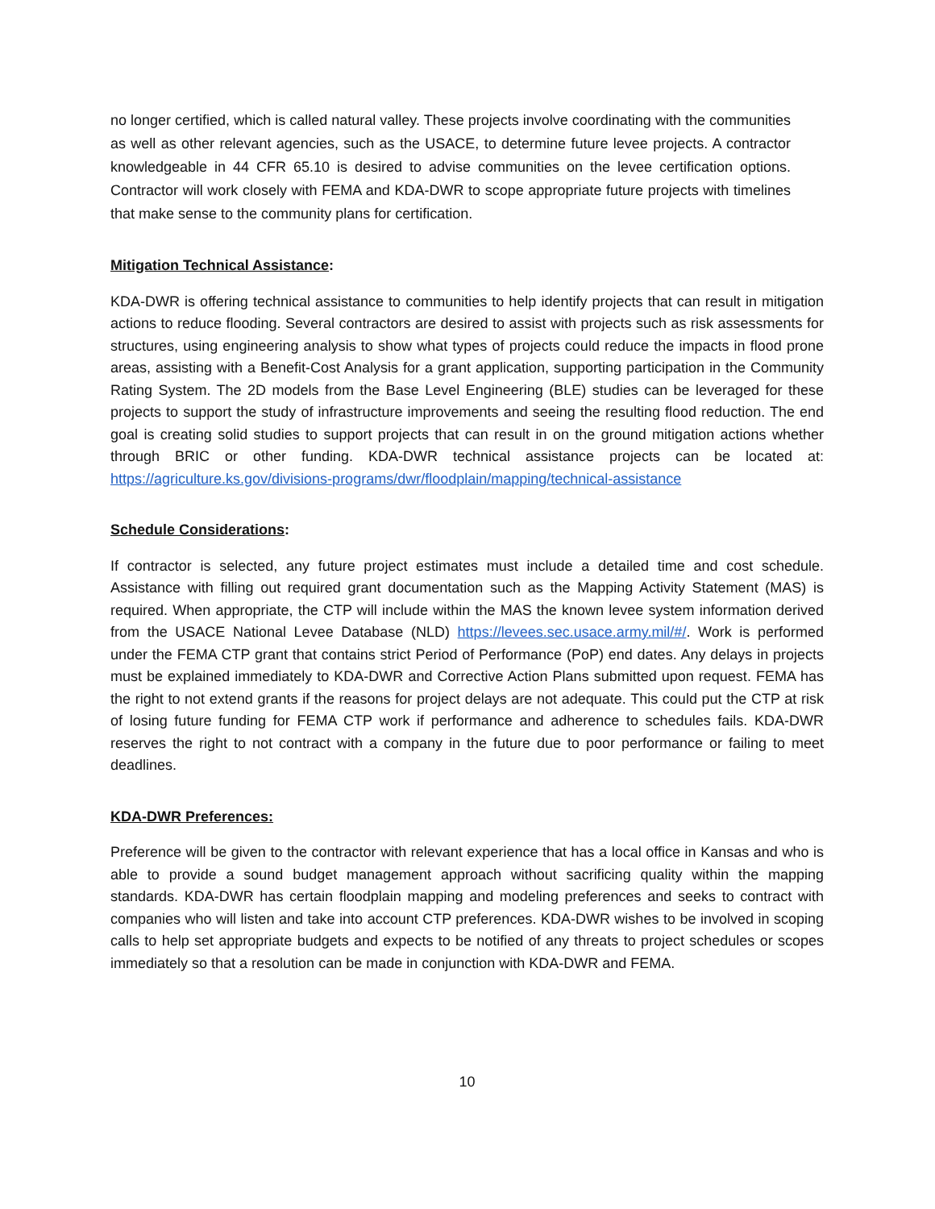no longer certified, which is called natural valley. These projects involve coordinating with the communities as well as other relevant agencies, such as the USACE, to determine future levee projects. A contractor knowledgeable in 44 CFR 65.10 is desired to advise communities on the levee certification options. Contractor will work closely with FEMA and KDA-DWR to scope appropriate future projects with timelines that make sense to the community plans for certification.
Mitigation Technical Assistance:
KDA-DWR is offering technical assistance to communities to help identify projects that can result in mitigation actions to reduce flooding. Several contractors are desired to assist with projects such as risk assessments for structures, using engineering analysis to show what types of projects could reduce the impacts in flood prone areas, assisting with a Benefit-Cost Analysis for a grant application, supporting participation in the Community Rating System. The 2D models from the Base Level Engineering (BLE) studies can be leveraged for these projects to support the study of infrastructure improvements and seeing the resulting flood reduction. The end goal is creating solid studies to support projects that can result in on the ground mitigation actions whether through BRIC or other funding. KDA-DWR technical assistance projects can be located at: https://agriculture.ks.gov/divisions-programs/dwr/floodplain/mapping/technical-assistance
Schedule Considerations:
If contractor is selected, any future project estimates must include a detailed time and cost schedule. Assistance with filling out required grant documentation such as the Mapping Activity Statement (MAS) is required. When appropriate, the CTP will include within the MAS the known levee system information derived from the USACE National Levee Database (NLD) https://levees.sec.usace.army.mil/#/. Work is performed under the FEMA CTP grant that contains strict Period of Performance (PoP) end dates. Any delays in projects must be explained immediately to KDA-DWR and Corrective Action Plans submitted upon request. FEMA has the right to not extend grants if the reasons for project delays are not adequate. This could put the CTP at risk of losing future funding for FEMA CTP work if performance and adherence to schedules fails. KDA-DWR reserves the right to not contract with a company in the future due to poor performance or failing to meet deadlines.
KDA-DWR Preferences:
Preference will be given to the contractor with relevant experience that has a local office in Kansas and who is able to provide a sound budget management approach without sacrificing quality within the mapping standards. KDA-DWR has certain floodplain mapping and modeling preferences and seeks to contract with companies who will listen and take into account CTP preferences. KDA-DWR wishes to be involved in scoping calls to help set appropriate budgets and expects to be notified of any threats to project schedules or scopes immediately so that a resolution can be made in conjunction with KDA-DWR and FEMA.
10